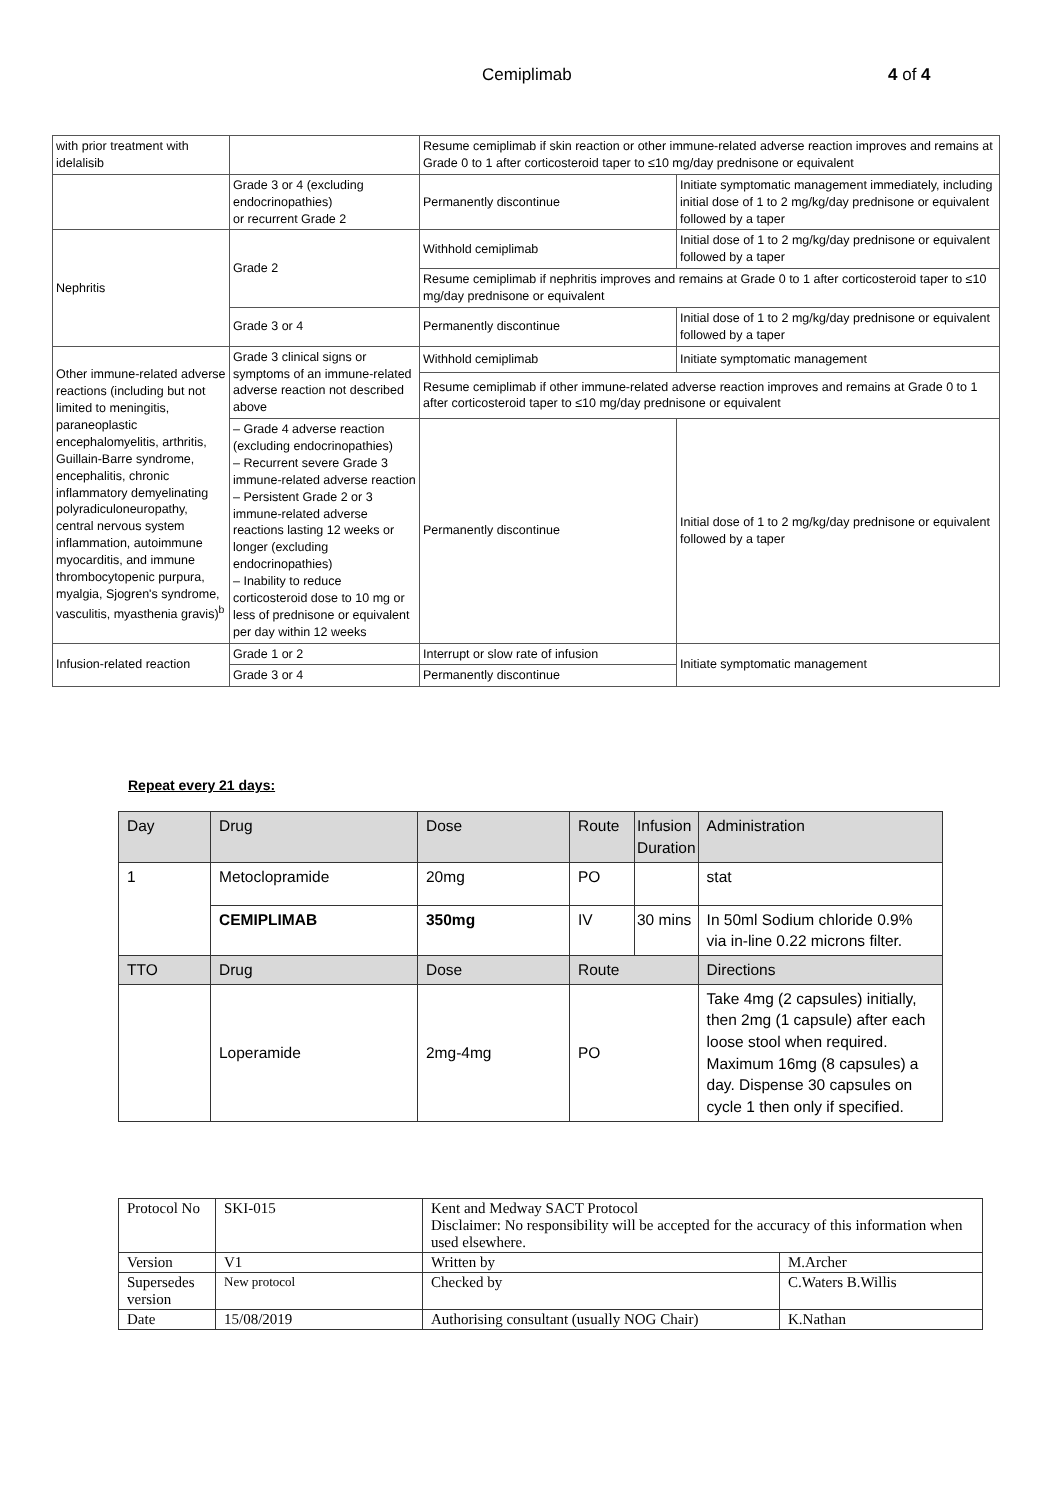Cemiplimab 4 of 4
| with prior treatment with idelalisib | | Resume cemiplimab if skin reaction or other immune-related adverse reaction improves and remains at Grade 0 to 1 after corticosteroid taper to ≤10 mg/day prednisone or equivalent | |
| | Grade 3 or 4 (excluding endocrinopathies) or recurrent Grade 2 | Permanently discontinue | Initiate symptomatic management immediately, including initial dose of 1 to 2 mg/kg/day prednisone or equivalent followed by a taper |
| Nephritis | Grade 2 | Withhold cemiplimab | Initial dose of 1 to 2 mg/kg/day prednisone or equivalent followed by a taper |
| | | Resume cemiplimab if nephritis improves and remains at Grade 0 to 1 after corticosteroid taper to ≤10 mg/day prednisone or equivalent | |
| | Grade 3 or 4 | Permanently discontinue | Initial dose of 1 to 2 mg/kg/day prednisone or equivalent followed by a taper |
| Other immune-related adverse reactions (including but not limited to meningitis, paraneoplastic encephalomyelitis, arthritis, Guillain-Barre syndrome, encephalitis, chronic inflammatory demyelinating polyradiculoneuropathy, central nervous system inflammation, autoimmune myocarditis, and immune thrombocytopenic purpura, myalgia, Sjogren's syndrome, vasculitis, myasthenia gravis)<sup>b</sup> | Grade 3 clinical signs or symptoms of an immune-related adverse reaction not described above | Withhold cemiplimab | Initiate symptomatic management |
| | | Resume cemiplimab if other immune-related adverse reaction improves and remains at Grade 0 to 1 after corticosteroid taper to ≤10 mg/day prednisone or equivalent | |
| | – Grade 4 adverse reaction (excluding endocrinopathies) – Recurrent severe Grade 3 immune-related adverse reaction – Persistent Grade 2 or 3 immune-related adverse reactions lasting 12 weeks or longer (excluding endocrinopathies) – Inability to reduce corticosteroid dose to 10 mg or less of prednisone or equivalent per day within 12 weeks | Permanently discontinue | Initial dose of 1 to 2 mg/kg/day prednisone or equivalent followed by a taper |
| Infusion-related reaction | Grade 1 or 2 | Interrupt or slow rate of infusion | Initiate symptomatic management |
| | Grade 3 or 4 | Permanently discontinue | |
Repeat every 21 days:
| Day | Drug | Dose | Route | Infusion Duration | Administration |
| 1 | Metoclopramide | 20mg | PO | | stat |
| | CEMIPLIMAB | 350mg | IV | 30 mins | In 50ml Sodium chloride 0.9% via in-line 0.22 microns filter. |
| TTO | Drug | Dose | Route | | Directions |
| | Loperamide | 2mg-4mg | PO | | Take 4mg (2 capsules) initially, then 2mg (1 capsule) after each loose stool when required. Maximum 16mg (8 capsules) a day. Dispense 30 capsules on cycle 1 then only if specified. |
| Protocol No | SKI-015 | Kent and Medway SACT Protocol Disclaimer: No responsibility will be accepted for the accuracy of this information when used elsewhere. | |
| Version | V1 | Written by | M.Archer |
| Supersedes version | New protocol | Checked by | C.Waters B.Willis |
| Date | 15/08/2019 | Authorising consultant (usually NOG Chair) | K.Nathan |